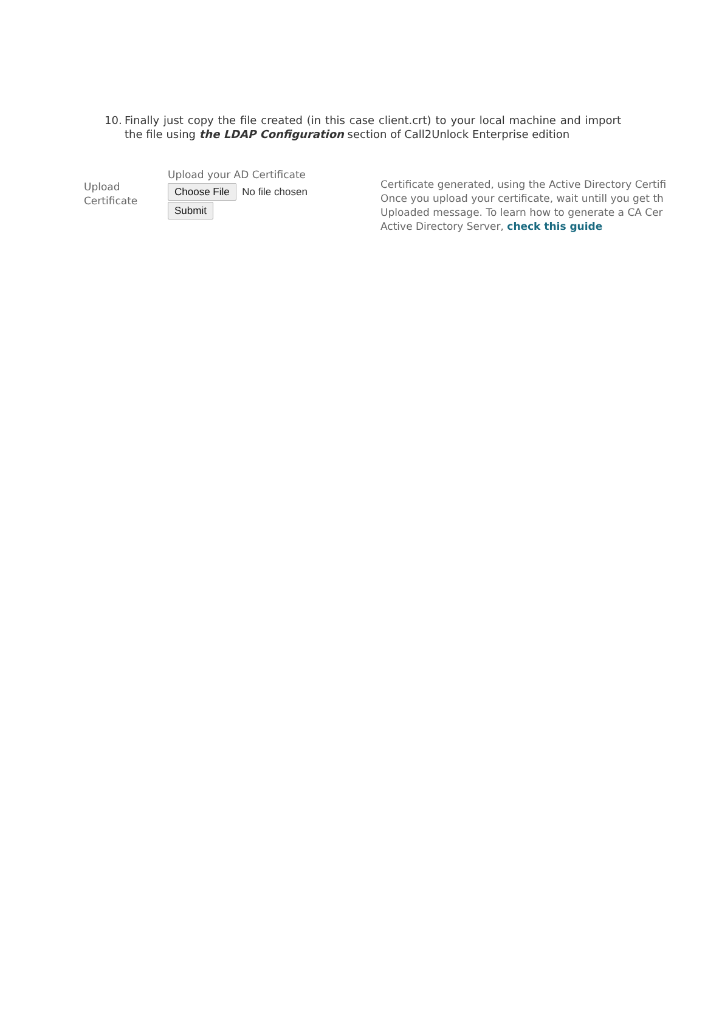10. Finally just copy the file created (in this case client.crt) to your local machine and import the file using the LDAP Configuration section of Call2Unlock Enterprise edition
Upload
Certificate
Upload your AD Certificate
Choose File No file chosen
Submit
Certificate generated, using the Active Directory Certifi
Once you upload your certificate, wait untill you get th
Uploaded message. To learn how to generate a CA Cer
Active Directory Server, check this guide